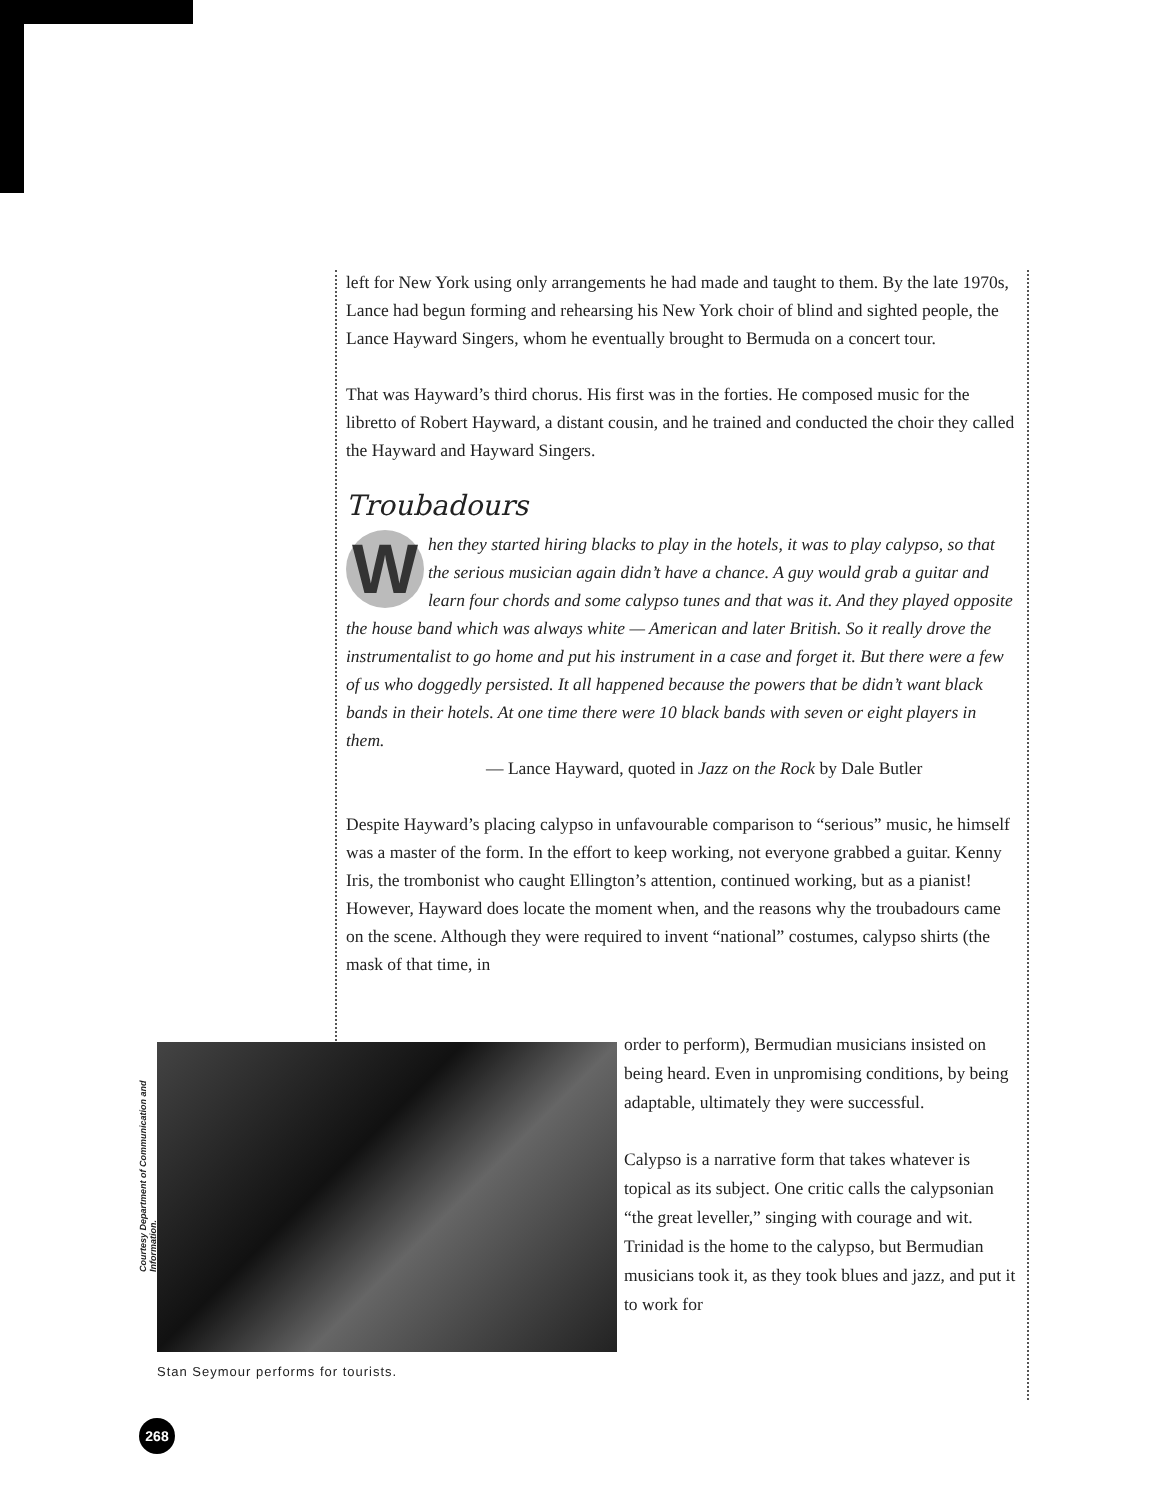left for New York using only arrangements he had made and taught to them. By the late 1970s, Lance had begun forming and rehearsing his New York choir of blind and sighted people, the Lance Hayward Singers, whom he eventually brought to Bermuda on a concert tour.
That was Hayward’s third chorus. His first was in the forties. He composed music for the libretto of Robert Hayward, a distant cousin, and he trained and conducted the choir they called the Hayward and Hayward Singers.
Troubadours
When they started hiring blacks to play in the hotels, it was to play calypso, so that the serious musician again didn’t have a chance. A guy would grab a guitar and learn four chords and some calypso tunes and that was it. And they played opposite the house band which was always white — American and later British. So it really drove the instrumentalist to go home and put his instrument in a case and forget it. But there were a few of us who doggedly persisted. It all happened because the powers that be didn’t want black bands in their hotels. At one time there were 10 black bands with seven or eight players in them.
— Lance Hayward, quoted in Jazz on the Rock by Dale Butler
Despite Hayward’s placing calypso in unfavourable comparison to “serious” music, he himself was a master of the form. In the effort to keep working, not everyone grabbed a guitar. Kenny Iris, the trombonist who caught Ellington’s attention, continued working, but as a pianist! However, Hayward does locate the moment when, and the reasons why the troubadours came on the scene. Although they were required to invent “national” costumes, calypso shirts (the mask of that time, in
Courtesy Department of Communication and Information.
Stan Seymour performs for tourists.
order to perform), Bermudian musicians insisted on being heard. Even in unpromising conditions, by being adaptable, ultimately they were successful.
Calypso is a narrative form that takes whatever is topical as its subject. One critic calls the calypsonian “the great leveller,” singing with courage and wit. Trinidad is the home to the calypso, but Bermudian musicians took it, as they took blues and jazz, and put it to work for
268